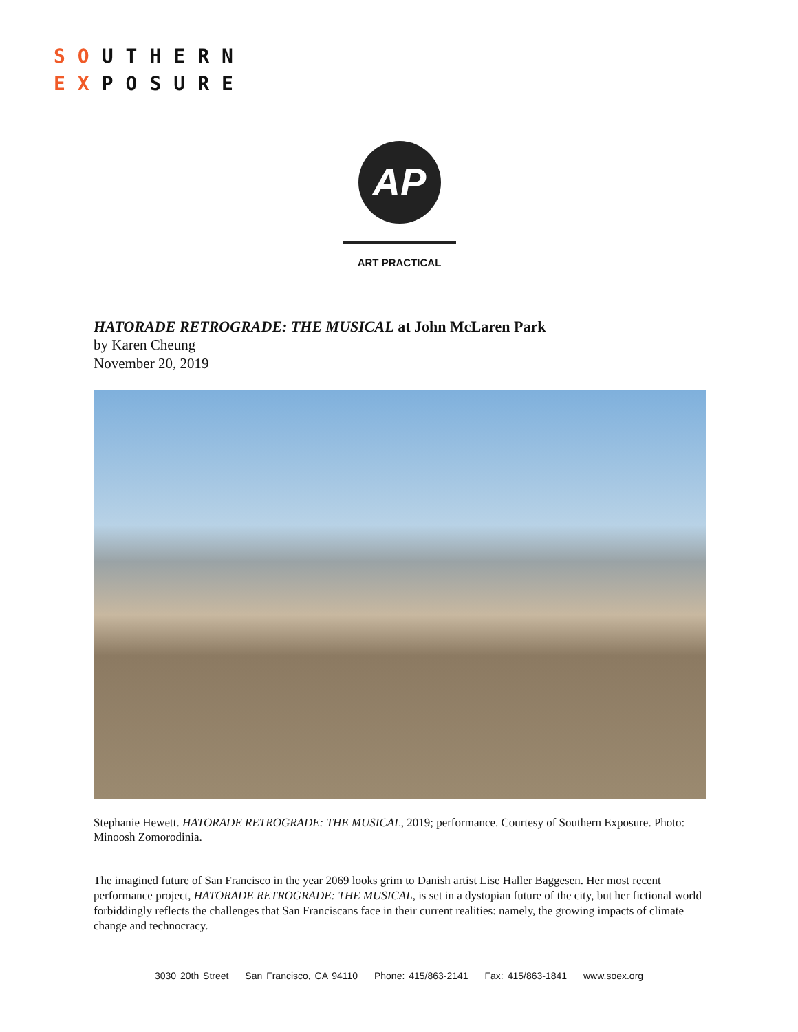SOUTHERN
EXPOSURE
AP
ART PRACTICAL
HATORADE RETROGRADE: THE MUSICAL at John McLaren Park
by Karen Cheung
November 20, 2019
Stephanie Hewett. HATORADE RETROGRADE: THE MUSICAL, 2019; performance. Courtesy of Southern Exposure. Photo: Minoosh Zomorodinia.
The imagined future of San Francisco in the year 2069 looks grim to Danish artist Lise Haller Baggesen. Her most recent performance project, HATORADE RETROGRADE: THE MUSICAL, is set in a dystopian future of the city, but her fictional world forbiddingly reflects the challenges that San Franciscans face in their current realities: namely, the growing impacts of climate change and technocracy.
3030 20th Street San Francisco, CA 94110 Phone: 415/863-2141 Fax: 415/863-1841 www.soex.org